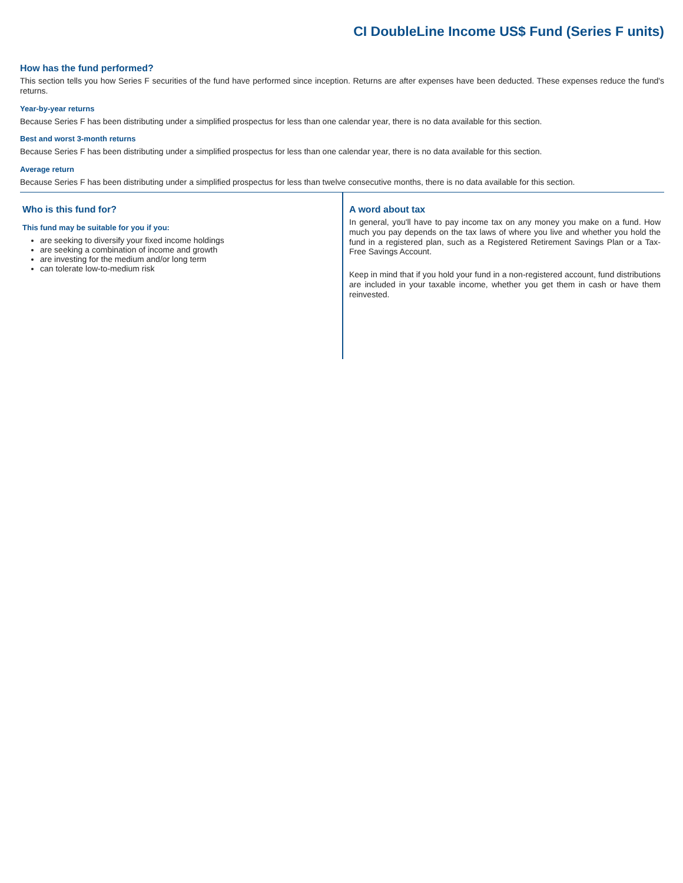CI DoubleLine Income US$ Fund (Series F units)
How has the fund performed?
This section tells you how Series F securities of the fund have performed since inception. Returns are after expenses have been deducted. These expenses reduce the fund's returns.
Year-by-year returns
Because Series F has been distributing under a simplified prospectus for less than one calendar year, there is no data available for this section.
Best and worst 3-month returns
Because Series F has been distributing under a simplified prospectus for less than one calendar year, there is no data available for this section.
Average return
Because Series F has been distributing under a simplified prospectus for less than twelve consecutive months, there is no data available for this section.
Who is this fund for?
This fund may be suitable for you if you:
are seeking to diversify your fixed income holdings
are seeking a combination of income and growth
are investing for the medium and/or long term
can tolerate low-to-medium risk
A word about tax
In general, you'll have to pay income tax on any money you make on a fund. How much you pay depends on the tax laws of where you live and whether you hold the fund in a registered plan, such as a Registered Retirement Savings Plan or a Tax-Free Savings Account.
Keep in mind that if you hold your fund in a non-registered account, fund distributions are included in your taxable income, whether you get them in cash or have them reinvested.